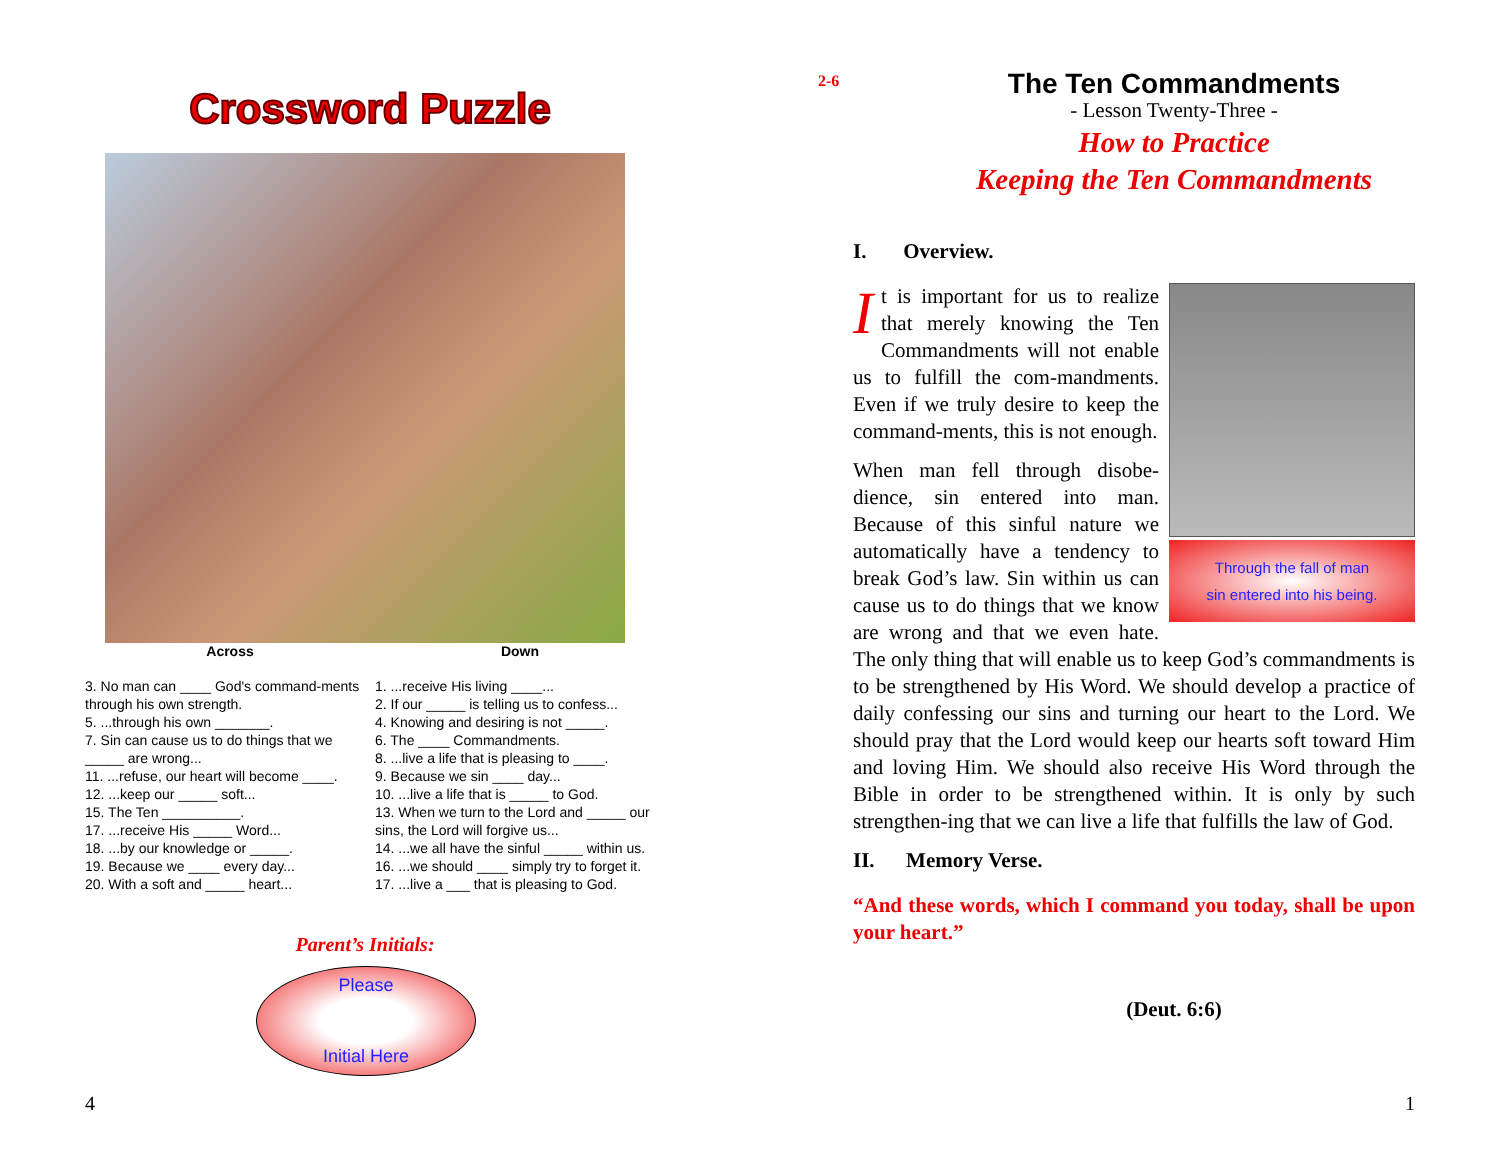Crossword Puzzle
Across
3. No man can ____ God's command-ments through his own strength.
5. ...through his own _______.
7. Sin can cause us to do things that we _____ are wrong...
11. ...refuse, our heart will become ____.
12. ...keep our _____ soft...
15. The Ten __________.
17. ...receive His _____ Word...
18. ...by our knowledge or _____.
19. Because we ____ every day...
20. With a soft and _____ heart...
Down
1. ...receive His living ____...
2. If our _____ is telling us to confess...
4. Knowing and desiring is not _____.
6. The ____ Commandments.
8. ...live a life that is pleasing to ____.
9. Because we sin ____ day...
10. ...live a life that is _____ to God.
13. When we turn to the Lord and _____ our sins, the Lord will forgive us...
14. ...we all have the sinful _____ within us.
16. ...we should ____ simply try to forget it.
17. ...live a ___ that is pleasing to God.
Parent’s Initials:
Please
Initial Here
4
2-6
The Ten Commandments
- Lesson Twenty-Three -
How to Practice
Keeping the Ten Commandments
I. Overview.
Through the fall of man
sin entered into his being.
It is important for us to realize that merely knowing the Ten Commandments will not enable us to fulfill the com-mandments. Even if we truly desire to keep the command-ments, this is not enough.
When man fell through disobe-dience, sin entered into man. Because of this sinful nature we automatically have a tendency to break God’s law. Sin within us can cause us to do things that we know are wrong and that we even hate. The only thing that will enable us to keep God’s commandments is to be strengthened by His Word. We should develop a practice of daily confessing our sins and turning our heart to the Lord. We should pray that the Lord would keep our hearts soft toward Him and loving Him. We should also receive His Word through the Bible in order to be strengthened within. It is only by such strengthen-ing that we can live a life that fulfills the law of God.
II. Memory Verse.
“And these words, which I command you today, shall be upon your heart.”
(Deut. 6:6)
1